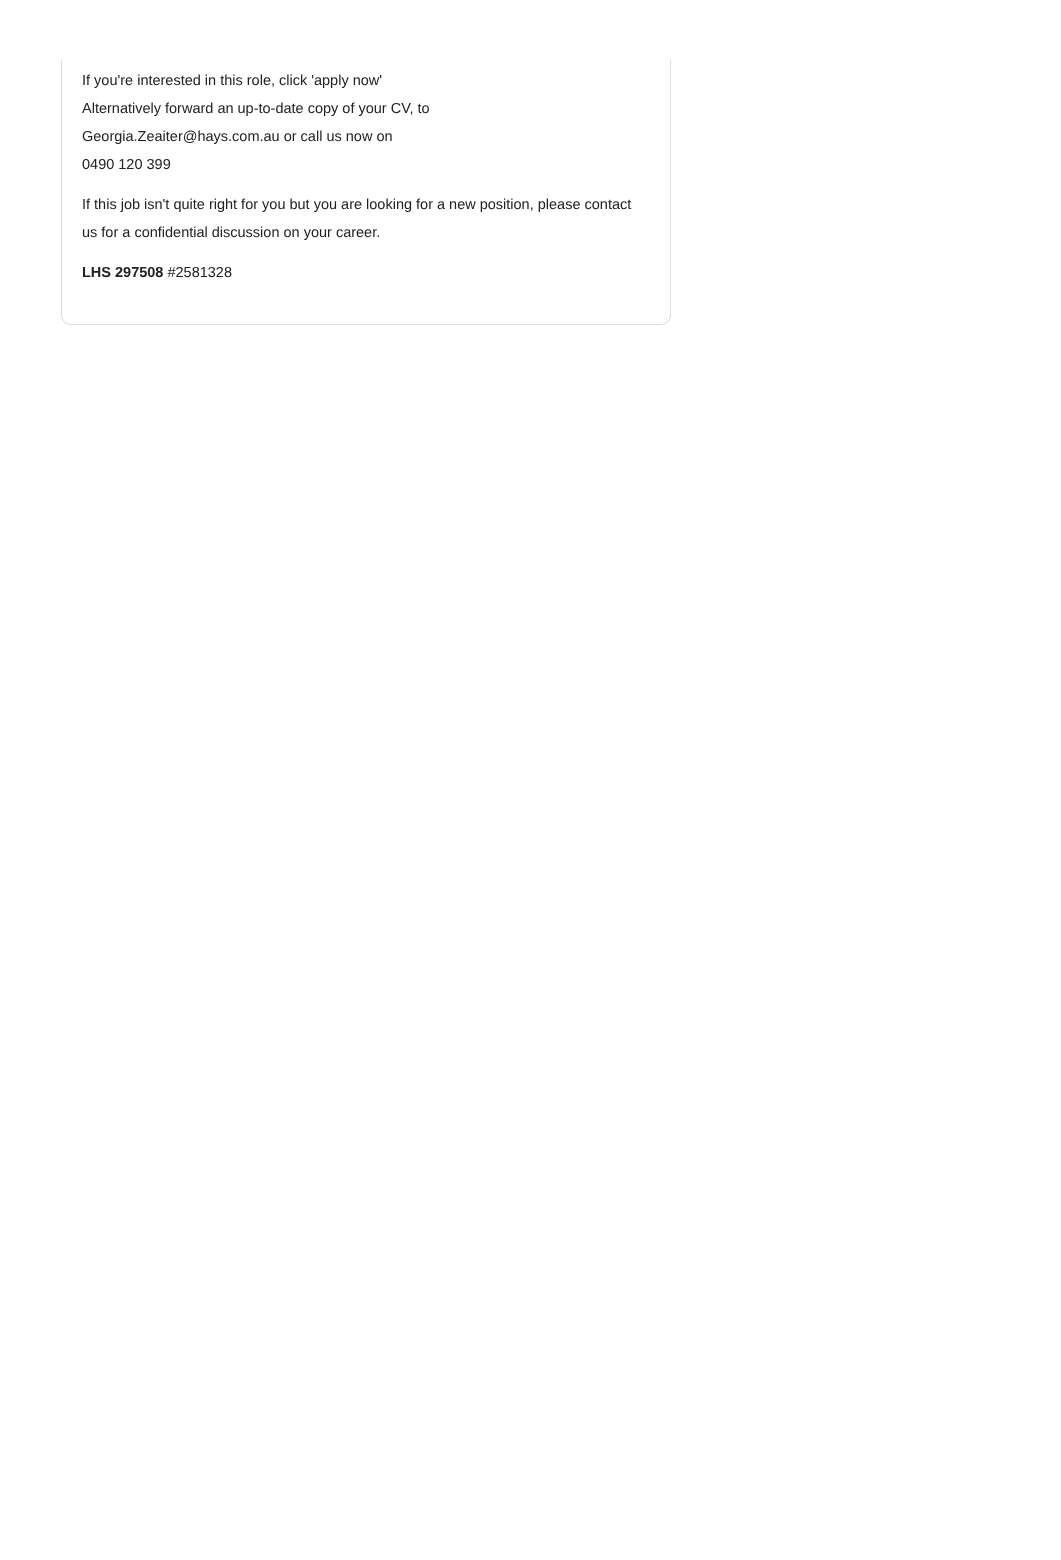If you're interested in this role, click 'apply now'
Alternatively forward an up-to-date copy of your CV, to
Georgia.Zeaiter@hays.com.au or call us now on
0490 120 399
If this job isn't quite right for you but you are looking for a new position, please contact us for a confidential discussion on your career.
LHS 297508 #2581328